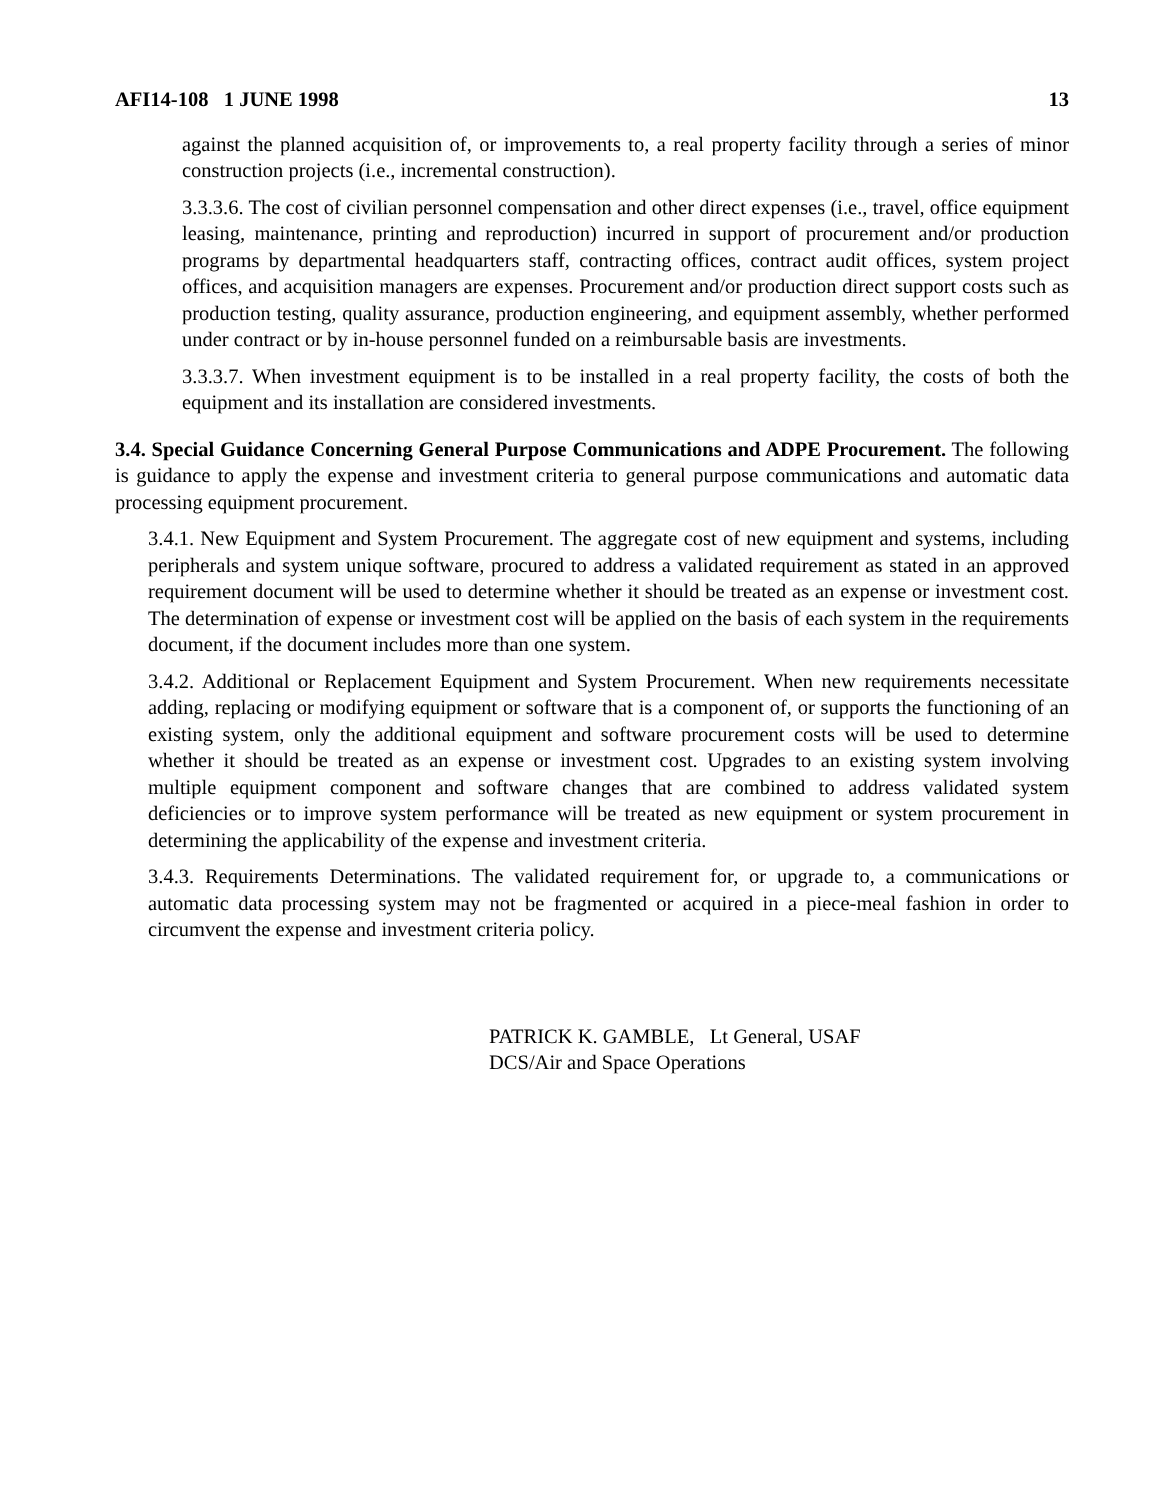AFI14-108 1 JUNE 1998 13
against the planned acquisition of, or improvements to, a real property facility through a series of minor construction projects (i.e., incremental construction).
3.3.3.6. The cost of civilian personnel compensation and other direct expenses (i.e., travel, office equipment leasing, maintenance, printing and reproduction) incurred in support of procurement and/or production programs by departmental headquarters staff, contracting offices, contract audit offices, system project offices, and acquisition managers are expenses. Procurement and/or production direct support costs such as production testing, quality assurance, production engineering, and equipment assembly, whether performed under contract or by in-house personnel funded on a reimbursable basis are investments.
3.3.3.7. When investment equipment is to be installed in a real property facility, the costs of both the equipment and its installation are considered investments.
3.4. Special Guidance Concerning General Purpose Communications and ADPE Procurement. The following is guidance to apply the expense and investment criteria to general purpose communications and automatic data processing equipment procurement.
3.4.1. New Equipment and System Procurement. The aggregate cost of new equipment and systems, including peripherals and system unique software, procured to address a validated requirement as stated in an approved requirement document will be used to determine whether it should be treated as an expense or investment cost. The determination of expense or investment cost will be applied on the basis of each system in the requirements document, if the document includes more than one system.
3.4.2. Additional or Replacement Equipment and System Procurement. When new requirements necessitate adding, replacing or modifying equipment or software that is a component of, or supports the functioning of an existing system, only the additional equipment and software procurement costs will be used to determine whether it should be treated as an expense or investment cost. Upgrades to an existing system involving multiple equipment component and software changes that are combined to address validated system deficiencies or to improve system performance will be treated as new equipment or system procurement in determining the applicability of the expense and investment criteria.
3.4.3. Requirements Determinations. The validated requirement for, or upgrade to, a communications or automatic data processing system may not be fragmented or acquired in a piece-meal fashion in order to circumvent the expense and investment criteria policy.
PATRICK K. GAMBLE, Lt General, USAF
DCS/Air and Space Operations